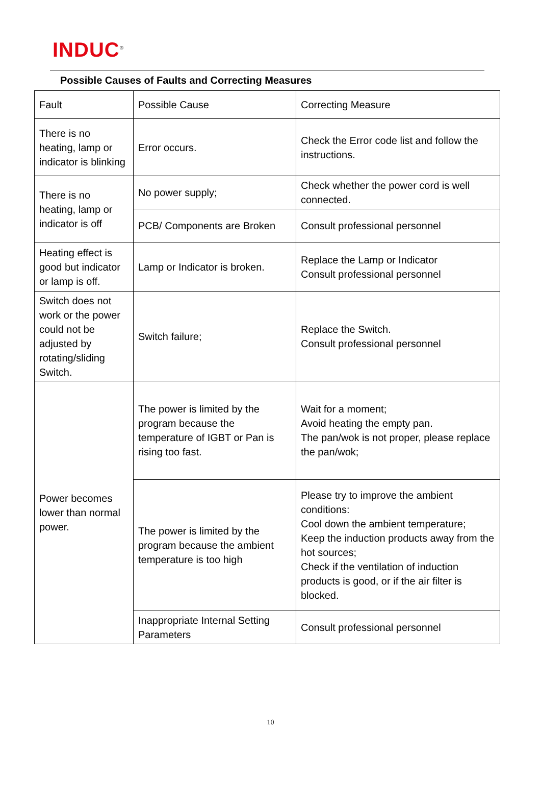INDUC<sup>®</sup>
Possible Causes of Faults and Correcting Measures
| Fault | Possible Cause | Correcting Measure |
| There is no heating, lamp or indicator is blinking | Error occurs. | Check the Error code list and follow the instructions. |
| There is no heating, lamp or indicator is off | No power supply; | Check whether the power cord is well connected. |
| | PCB/ Components are Broken | Consult professional personnel |
| Heating effect is good but indicator or lamp is off. | Lamp or Indicator is broken. | Replace the Lamp or Indicator Consult professional personnel |
| Switch does not work or the power could not be adjusted by rotating/sliding Switch. | Switch failure; | Replace the Switch. Consult professional personnel |
| Power becomes lower than normal power. | The power is limited by the program because the temperature of IGBT or Pan is rising too fast. | Wait for a moment; Avoid heating the empty pan. The pan/wok is not proper, please replace the pan/wok; |
| | The power is limited by the program because the ambient temperature is too high | Please try to improve the ambient conditions: Cool down the ambient temperature; Keep the induction products away from the hot sources; Check if the ventilation of induction products is good, or if the air filter is blocked. |
| | Inappropriate Internal Setting Parameters | Consult professional personnel |
10